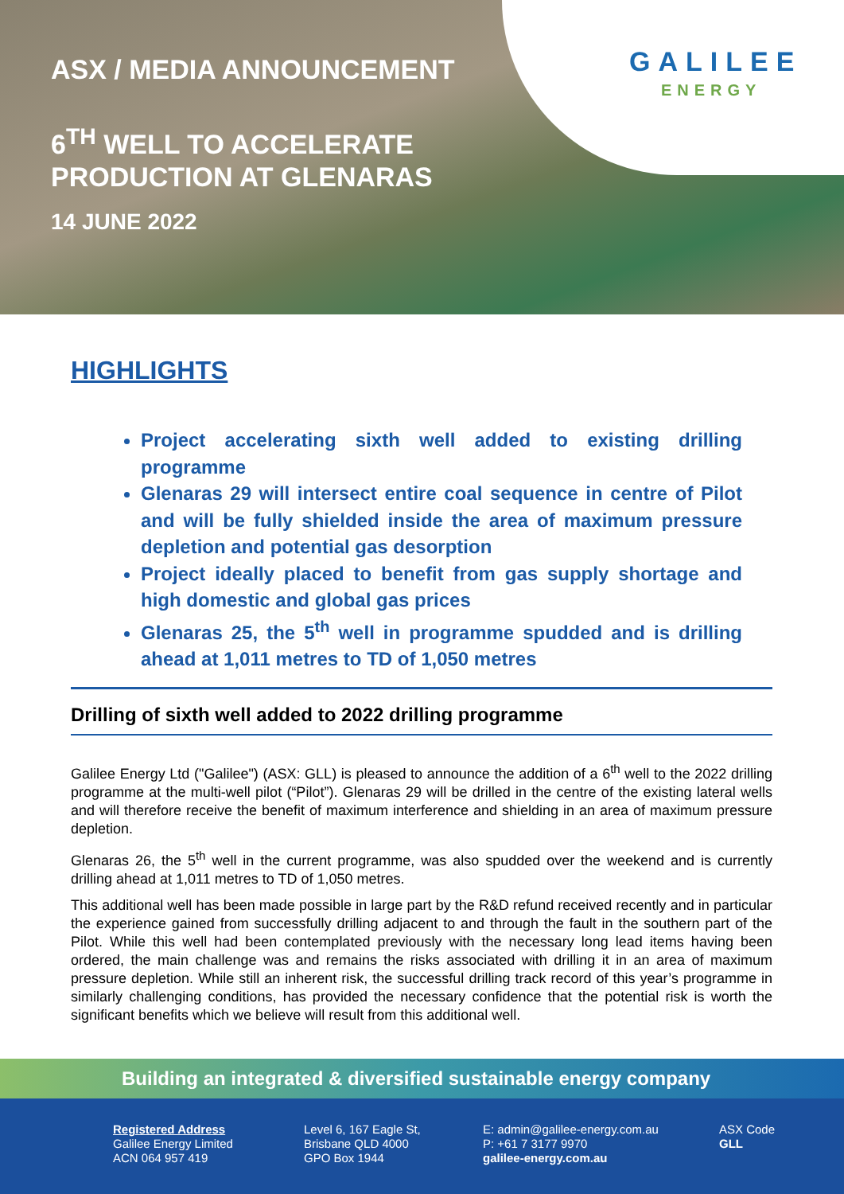ASX / MEDIA ANNOUNCEMENT
6<sup>TH</sup> WELL TO ACCELERATE
PRODUCTION AT GLENARAS
14 JUNE 2022
GALILEE
ENERGY
HIGHLIGHTS
Project accelerating sixth well added to existing drilling programme
Glenaras 29 will intersect entire coal sequence in centre of Pilot and will be fully shielded inside the area of maximum pressure depletion and potential gas desorption
Project ideally placed to benefit from gas supply shortage and high domestic and global gas prices
Glenaras 25, the 5<sup>th</sup> well in programme spudded and is drilling ahead at 1,011 metres to TD of 1,050 metres
Drilling of sixth well added to 2022 drilling programme
Galilee Energy Ltd ("Galilee") (ASX: GLL) is pleased to announce the addition of a 6<sup>th</sup> well to the 2022 drilling programme at the multi-well pilot (“Pilot”). Glenaras 29 will be drilled in the centre of the existing lateral wells and will therefore receive the benefit of maximum interference and shielding in an area of maximum pressure depletion.
Glenaras 26, the 5<sup>th</sup> well in the current programme, was also spudded over the weekend and is currently drilling ahead at 1,011 metres to TD of 1,050 metres.
This additional well has been made possible in large part by the R&D refund received recently and in particular the experience gained from successfully drilling adjacent to and through the fault in the southern part of the Pilot. While this well had been contemplated previously with the necessary long lead items having been ordered, the main challenge was and remains the risks associated with drilling it in an area of maximum pressure depletion. While still an inherent risk, the successful drilling track record of this year’s programme in similarly challenging conditions, has provided the necessary confidence that the potential risk is worth the significant benefits which we believe will result from this additional well.
Building an integrated & diversified sustainable energy company
Registered Address
Galilee Energy Limited
ACN 064 957 419
Level 6, 167 Eagle St,
Brisbane QLD 4000
GPO Box 1944
E: admin@galilee-energy.com.au
P: +61 7 3177 9970
galilee-energy.com.au
ASX Code
GLL